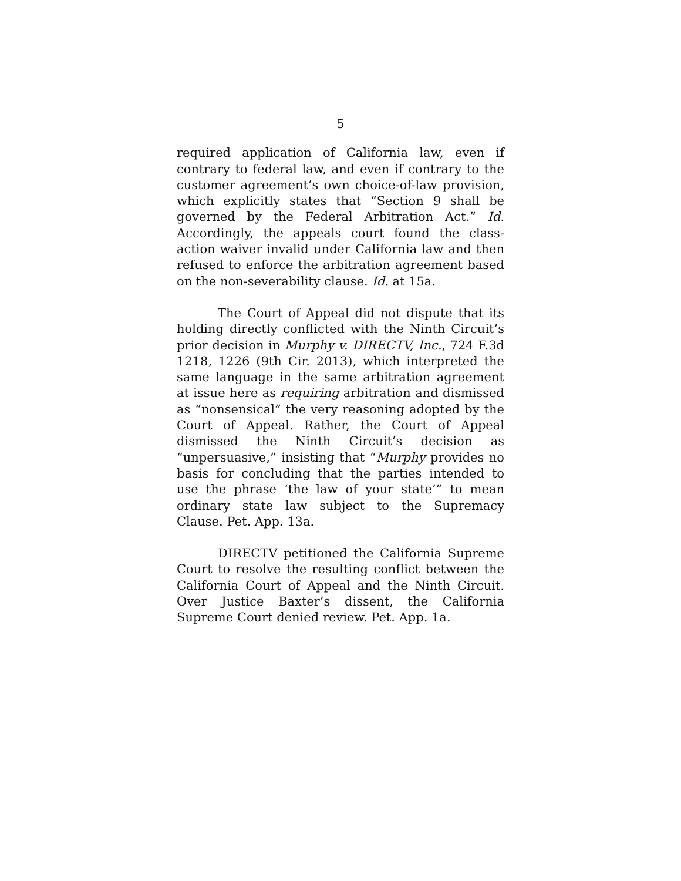5
required application of California law, even if contrary to federal law, and even if contrary to the customer agreement’s own choice-of-law provision, which explicitly states that “Section 9 shall be governed by the Federal Arbitration Act.” Id. Accordingly, the appeals court found the class-action waiver invalid under California law and then refused to enforce the arbitration agreement based on the non-severability clause. Id. at 15a.
The Court of Appeal did not dispute that its holding directly conflicted with the Ninth Circuit’s prior decision in Murphy v. DIRECTV, Inc., 724 F.3d 1218, 1226 (9th Cir. 2013), which interpreted the same language in the same arbitration agreement at issue here as requiring arbitration and dismissed as “nonsensical” the very reasoning adopted by the Court of Appeal. Rather, the Court of Appeal dismissed the Ninth Circuit’s decision as “unpersuasive,” insisting that “Murphy provides no basis for concluding that the parties intended to use the phrase ‘the law of your state’” to mean ordinary state law subject to the Supremacy Clause. Pet. App. 13a.
DIRECTV petitioned the California Supreme Court to resolve the resulting conflict between the California Court of Appeal and the Ninth Circuit. Over Justice Baxter’s dissent, the California Supreme Court denied review. Pet. App. 1a.